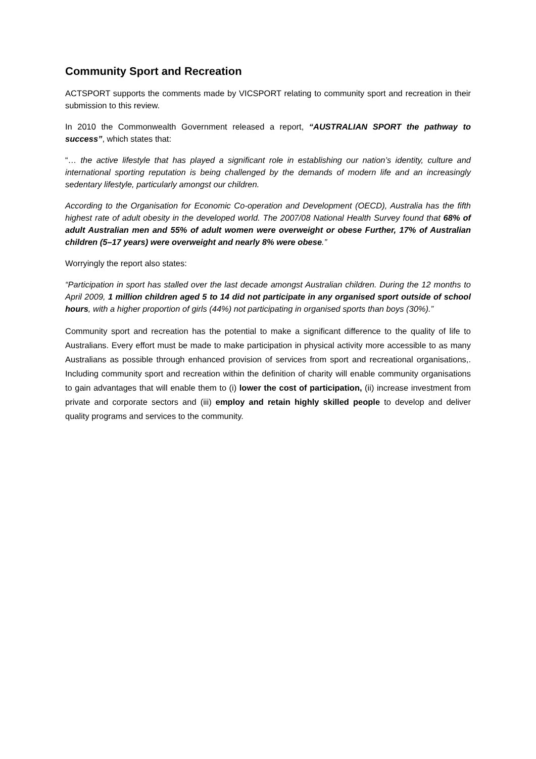Community Sport and Recreation
ACTSPORT supports the comments made by VICSPORT relating to community sport and recreation in their submission to this review.
In 2010 the Commonwealth Government released a report, “AUSTRALIAN SPORT the pathway to success”, which states that:
“… the active lifestyle that has played a significant role in establishing our nation’s identity, culture and international sporting reputation is being challenged by the demands of modern life and an increasingly sedentary lifestyle, particularly amongst our children.
According to the Organisation for Economic Co-operation and Development (OECD), Australia has the fifth highest rate of adult obesity in the developed world. The 2007/08 National Health Survey found that 68% of adult Australian men and 55% of adult women were overweight or obese Further, 17% of Australian children (5–17 years) were overweight and nearly 8% were obese.”
Worryingly the report also states:
“Participation in sport has stalled over the last decade amongst Australian children. During the 12 months to April 2009, 1 million children aged 5 to 14 did not participate in any organised sport outside of school hours, with a higher proportion of girls (44%) not participating in organised sports than boys (30%).”
Community sport and recreation has the potential to make a significant difference to the quality of life to Australians. Every effort must be made to make participation in physical activity more accessible to as many Australians as possible through enhanced provision of services from sport and recreational organisations,. Including community sport and recreation within the definition of charity will enable community organisations to gain advantages that will enable them to (i) lower the cost of participation, (ii) increase investment from private and corporate sectors and (iii) employ and retain highly skilled people to develop and deliver quality programs and services to the community.